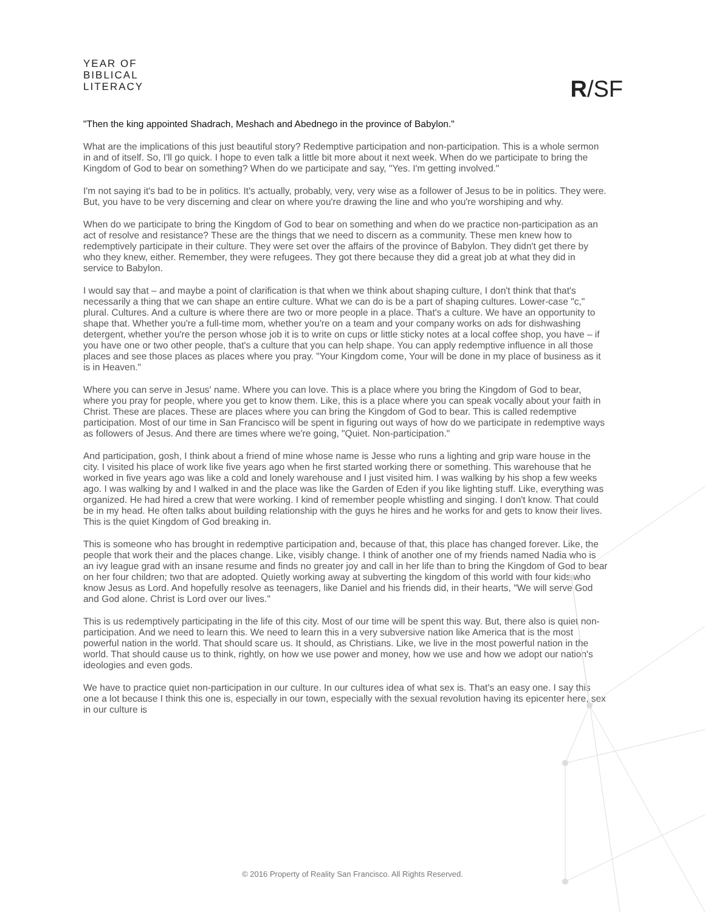YEAR OF
BIBLICAL
LITERACY
R/SF
"Then the king appointed Shadrach, Meshach and Abednego in the province of Babylon."
What are the implications of this just beautiful story? Redemptive participation and non-participation. This is a whole sermon in and of itself. So, I'll go quick. I hope to even talk a little bit more about it next week. When do we participate to bring the Kingdom of God to bear on something? When do we participate and say, "Yes. I'm getting involved."
I'm not saying it's bad to be in politics. It's actually, probably, very, very wise as a follower of Jesus to be in politics. They were. But, you have to be very discerning and clear on where you're drawing the line and who you're worshiping and why.
When do we participate to bring the Kingdom of God to bear on something and when do we practice non-participation as an act of resolve and resistance? These are the things that we need to discern as a community. These men knew how to redemptively participate in their culture. They were set over the affairs of the province of Babylon. They didn't get there by who they knew, either. Remember, they were refugees. They got there because they did a great job at what they did in service to Babylon.
I would say that – and maybe a point of clarification is that when we think about shaping culture, I don't think that that's necessarily a thing that we can shape an entire culture. What we can do is be a part of shaping cultures. Lower-case "c," plural. Cultures. And a culture is where there are two or more people in a place. That's a culture. We have an opportunity to shape that. Whether you're a full-time mom, whether you're on a team and your company works on ads for dishwashing detergent, whether you're the person whose job it is to write on cups or little sticky notes at a local coffee shop, you have – if you have one or two other people, that's a culture that you can help shape. You can apply redemptive influence in all those places and see those places as places where you pray. "Your Kingdom come, Your will be done in my place of business as it is in Heaven."
Where you can serve in Jesus' name. Where you can love. This is a place where you bring the Kingdom of God to bear, where you pray for people, where you get to know them. Like, this is a place where you can speak vocally about your faith in Christ. These are places. These are places where you can bring the Kingdom of God to bear. This is called redemptive participation. Most of our time in San Francisco will be spent in figuring out ways of how do we participate in redemptive ways as followers of Jesus. And there are times where we're going, "Quiet. Non-participation."
And participation, gosh, I think about a friend of mine whose name is Jesse who runs a lighting and grip ware house in the city. I visited his place of work like five years ago when he first started working there or something. This warehouse that he worked in five years ago was like a cold and lonely warehouse and I just visited him. I was walking by his shop a few weeks ago. I was walking by and I walked in and the place was like the Garden of Eden if you like lighting stuff. Like, everything was organized. He had hired a crew that were working. I kind of remember people whistling and singing. I don't know. That could be in my head. He often talks about building relationship with the guys he hires and he works for and gets to know their lives. This is the quiet Kingdom of God breaking in.
This is someone who has brought in redemptive participation and, because of that, this place has changed forever. Like, the people that work their and the places change. Like, visibly change. I think of another one of my friends named Nadia who is an ivy league grad with an insane resume and finds no greater joy and call in her life than to bring the Kingdom of God to bear on her four children; two that are adopted. Quietly working away at subverting the kingdom of this world with four kids who know Jesus as Lord. And hopefully resolve as teenagers, like Daniel and his friends did, in their hearts, "We will serve God and God alone. Christ is Lord over our lives."
This is us redemptively participating in the life of this city. Most of our time will be spent this way. But, there also is quiet non-participation. And we need to learn this. We need to learn this in a very subversive nation like America that is the most powerful nation in the world. That should scare us. It should, as Christians. Like, we live in the most powerful nation in the world. That should cause us to think, rightly, on how we use power and money, how we use and how we adopt our nation's ideologies and even gods.
We have to practice quiet non-participation in our culture. In our cultures idea of what sex is. That's an easy one. I say this one a lot because I think this one is, especially in our town, especially with the sexual revolution having its epicenter here, sex in our culture is
© 2016 Property of Reality San Francisco. All Rights Reserved.